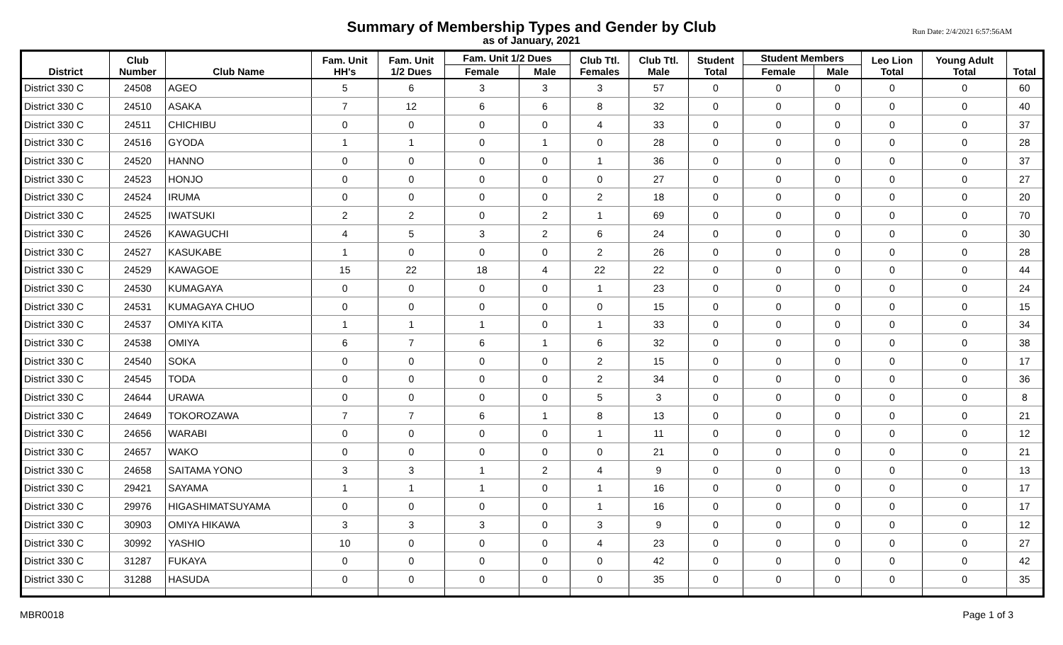Summary of Membership Types and Gender by Club
as of January, 2021
Run Date: 2/4/2021 6:57:56AM
| District | Club Number | Club Name | Fam. Unit HH's | Fam. Unit 1/2 Dues | Fam. Unit 1/2 Dues | | Club Ttl. Females | Club Ttl. Male | Student Total | Student Members | | Leo Lion Total | Young Adult Total | Total |
| --- | --- | --- | --- | --- | --- | --- | --- | --- | --- | --- | --- | --- | --- | --- |
| | | | | | Female | Male | | | | Female | Male | | | |
| District 330 C | 24508 | AGEO | 5 | 6 | 3 | 3 | 3 | 57 | 0 | 0 | 0 | 0 | 0 | 60 |
| District 330 C | 24510 | ASAKA | 7 | 12 | 6 | 6 | 8 | 32 | 0 | 0 | 0 | 0 | 0 | 40 |
| District 330 C | 24511 | CHICHIBU | 0 | 0 | 0 | 0 | 4 | 33 | 0 | 0 | 0 | 0 | 0 | 37 |
| District 330 C | 24516 | GYODA | 1 | 1 | 0 | 1 | 0 | 28 | 0 | 0 | 0 | 0 | 0 | 28 |
| District 330 C | 24520 | HANNO | 0 | 0 | 0 | 0 | 1 | 36 | 0 | 0 | 0 | 0 | 0 | 37 |
| District 330 C | 24523 | HONJO | 0 | 0 | 0 | 0 | 0 | 27 | 0 | 0 | 0 | 0 | 0 | 27 |
| District 330 C | 24524 | IRUMA | 0 | 0 | 0 | 0 | 2 | 18 | 0 | 0 | 0 | 0 | 0 | 20 |
| District 330 C | 24525 | IWATSUKI | 2 | 2 | 0 | 2 | 1 | 69 | 0 | 0 | 0 | 0 | 0 | 70 |
| District 330 C | 24526 | KAWAGUCHI | 4 | 5 | 3 | 2 | 6 | 24 | 0 | 0 | 0 | 0 | 0 | 30 |
| District 330 C | 24527 | KASUKABE | 1 | 0 | 0 | 0 | 2 | 26 | 0 | 0 | 0 | 0 | 0 | 28 |
| District 330 C | 24529 | KAWAGOE | 15 | 22 | 18 | 4 | 22 | 22 | 0 | 0 | 0 | 0 | 0 | 44 |
| District 330 C | 24530 | KUMAGAYA | 0 | 0 | 0 | 0 | 1 | 23 | 0 | 0 | 0 | 0 | 0 | 24 |
| District 330 C | 24531 | KUMAGAYA CHUO | 0 | 0 | 0 | 0 | 0 | 15 | 0 | 0 | 0 | 0 | 0 | 15 |
| District 330 C | 24537 | OMIYA KITA | 1 | 1 | 1 | 0 | 1 | 33 | 0 | 0 | 0 | 0 | 0 | 34 |
| District 330 C | 24538 | OMIYA | 6 | 7 | 6 | 1 | 6 | 32 | 0 | 0 | 0 | 0 | 0 | 38 |
| District 330 C | 24540 | SOKA | 0 | 0 | 0 | 0 | 2 | 15 | 0 | 0 | 0 | 0 | 0 | 17 |
| District 330 C | 24545 | TODA | 0 | 0 | 0 | 0 | 2 | 34 | 0 | 0 | 0 | 0 | 0 | 36 |
| District 330 C | 24644 | URAWA | 0 | 0 | 0 | 0 | 5 | 3 | 0 | 0 | 0 | 0 | 0 | 8 |
| District 330 C | 24649 | TOKOROZAWA | 7 | 7 | 6 | 1 | 8 | 13 | 0 | 0 | 0 | 0 | 0 | 21 |
| District 330 C | 24656 | WARABI | 0 | 0 | 0 | 0 | 1 | 11 | 0 | 0 | 0 | 0 | 0 | 12 |
| District 330 C | 24657 | WAKO | 0 | 0 | 0 | 0 | 0 | 21 | 0 | 0 | 0 | 0 | 0 | 21 |
| District 330 C | 24658 | SAITAMA YONO | 3 | 3 | 1 | 2 | 4 | 9 | 0 | 0 | 0 | 0 | 0 | 13 |
| District 330 C | 29421 | SAYAMA | 1 | 1 | 1 | 0 | 1 | 16 | 0 | 0 | 0 | 0 | 0 | 17 |
| District 330 C | 29976 | HIGASHIMATSUYAMA | 0 | 0 | 0 | 0 | 1 | 16 | 0 | 0 | 0 | 0 | 0 | 17 |
| District 330 C | 30903 | OMIYA HIKAWA | 3 | 3 | 3 | 0 | 3 | 9 | 0 | 0 | 0 | 0 | 0 | 12 |
| District 330 C | 30992 | YASHIO | 10 | 0 | 0 | 0 | 4 | 23 | 0 | 0 | 0 | 0 | 0 | 27 |
| District 330 C | 31287 | FUKAYA | 0 | 0 | 0 | 0 | 0 | 42 | 0 | 0 | 0 | 0 | 0 | 42 |
| District 330 C | 31288 | HASUDA | 0 | 0 | 0 | 0 | 0 | 35 | 0 | 0 | 0 | 0 | 0 | 35 |
MBR0018 Page 1 of 3